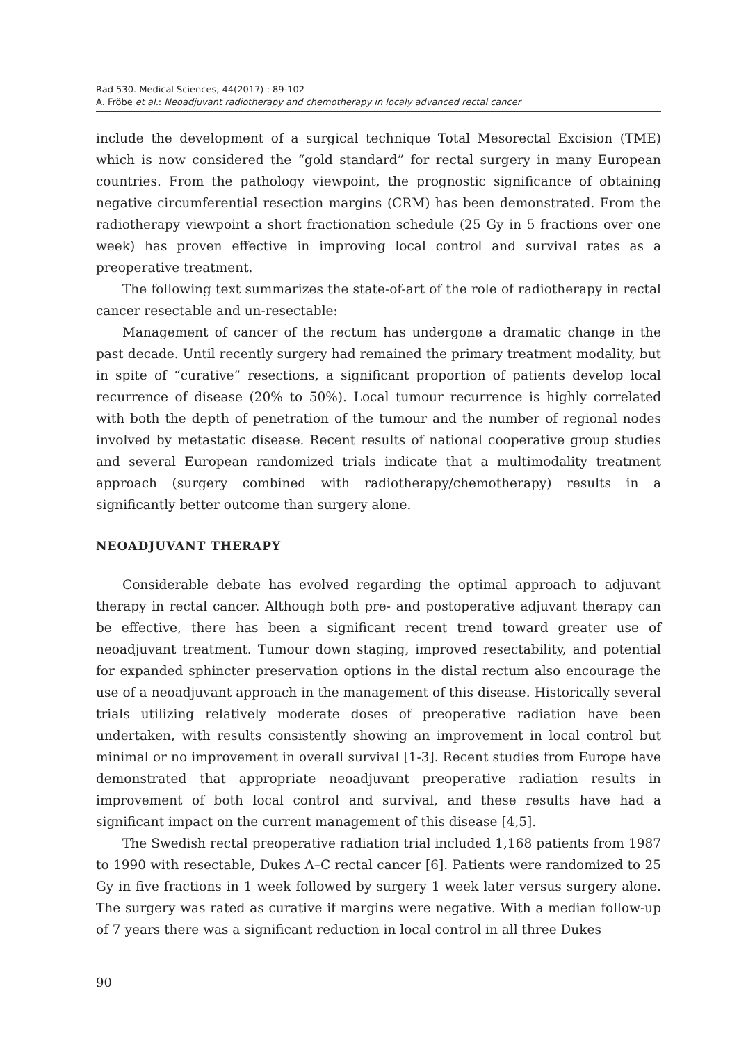Rad 530. Medical Sciences, 44(2017) : 89-102
A. Fröbe et al.: Neoadjuvant radiotherapy and chemotherapy in localy advanced rectal cancer
include the development of a surgical technique Total Mesorectal Excision (TME) which is now considered the “gold standard” for rectal surgery in many European countries. From the pathology viewpoint, the prognostic significance of obtaining negative circumferential resection margins (CRM) has been demonstrated. From the radiotherapy viewpoint a short fractionation schedule (25 Gy in 5 fractions over one week) has proven effective in improving local control and survival rates as a preoperative treatment.
The following text summarizes the state-of-art of the role of radiotherapy in rectal cancer resectable and un-resectable:
Management of cancer of the rectum has undergone a dramatic change in the past decade. Until recently surgery had remained the primary treatment modality, but in spite of “curative” resections, a significant proportion of patients develop local recurrence of disease (20% to 50%). Local tumour recurrence is highly correlated with both the depth of penetration of the tumour and the number of regional nodes involved by metastatic disease. Recent results of national cooperative group studies and several European randomized trials indicate that a multimodality treatment approach (surgery combined with radiotherapy/chemotherapy) results in a significantly better outcome than surgery alone.
NEOADJUVANT THERAPY
Considerable debate has evolved regarding the optimal approach to adjuvant therapy in rectal cancer. Although both pre- and postoperative adjuvant therapy can be effective, there has been a significant recent trend toward greater use of neoadjuvant treatment. Tumour down staging, improved resectability, and potential for expanded sphincter preservation options in the distal rectum also encourage the use of a neoadjuvant approach in the management of this disease. Historically several trials utilizing relatively moderate doses of preoperative radiation have been undertaken, with results consistently showing an improvement in local control but minimal or no improvement in overall survival [1-3]. Recent studies from Europe have demonstrated that appropriate neoadjuvant preoperative radiation results in improvement of both local control and survival, and these results have had a significant impact on the current management of this disease [4,5].
The Swedish rectal preoperative radiation trial included 1,168 patients from 1987 to 1990 with resectable, Dukes A–C rectal cancer [6]. Patients were randomized to 25 Gy in five fractions in 1 week followed by surgery 1 week later versus surgery alone. The surgery was rated as curative if margins were negative. With a median follow-up of 7 years there was a significant reduction in local control in all three Dukes
90